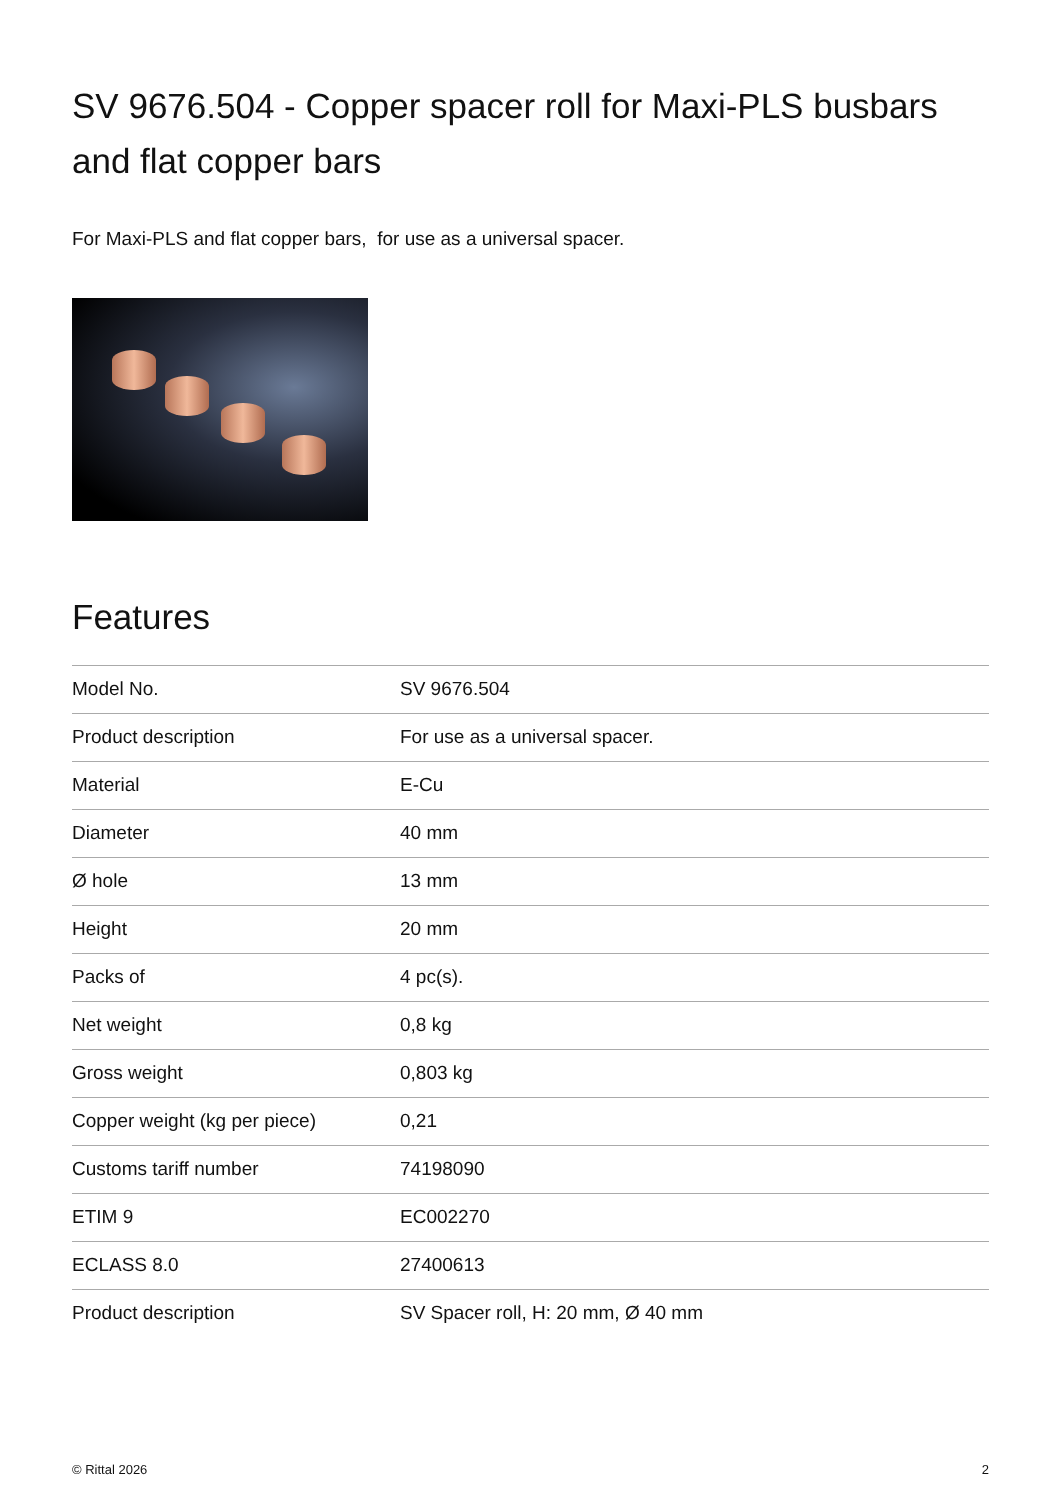SV 9676.504 - Copper spacer roll for Maxi-PLS busbars and flat copper bars
For Maxi-PLS and flat copper bars, for use as a universal spacer.
Features
| Model No. | SV 9676.504 |
| Product description | For use as a universal spacer. |
| Material | E-Cu |
| Diameter | 40 mm |
| Ø hole | 13 mm |
| Height | 20 mm |
| Packs of | 4 pc(s). |
| Net weight | 0,8 kg |
| Gross weight | 0,803 kg |
| Copper weight (kg per piece) | 0,21 |
| Customs tariff number | 74198090 |
| ETIM 9 | EC002270 |
| ECLASS 8.0 | 27400613 |
| Product description | SV Spacer roll, H: 20 mm, Ø 40 mm |
© Rittal 2026 2